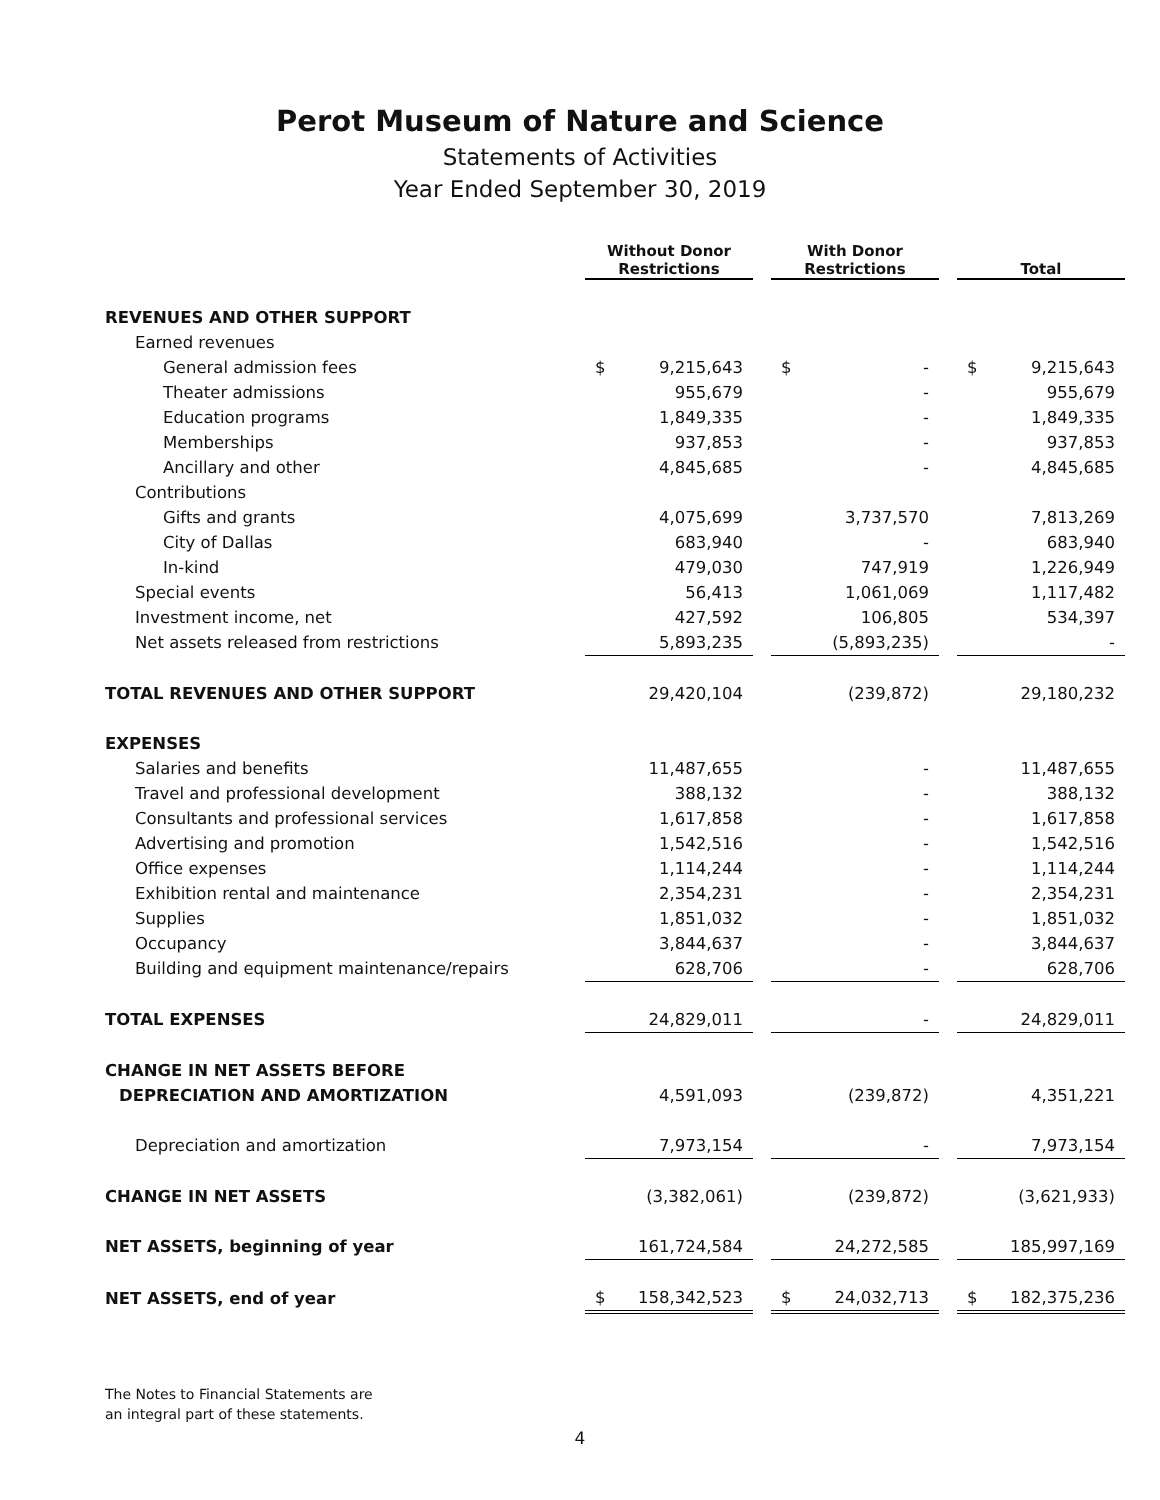Perot Museum of Nature and Science
Statements of Activities
Year Ended September 30, 2019
| | Without Donor Restrictions | | With Donor Restrictions | | Total |
| --- | --- | --- | --- | --- | --- |
| REVENUES AND OTHER SUPPORT | | | | | |
| Earned revenues | | | | | |
| General admission fees | $ 9,215,643 | | $ - | | $ 9,215,643 |
| Theater admissions | 955,679 | | - | | 955,679 |
| Education programs | 1,849,335 | | - | | 1,849,335 |
| Memberships | 937,853 | | - | | 937,853 |
| Ancillary and other | 4,845,685 | | - | | 4,845,685 |
| Contributions | | | | | |
| Gifts and grants | 4,075,699 | | 3,737,570 | | 7,813,269 |
| City of Dallas | 683,940 | | - | | 683,940 |
| In-kind | 479,030 | | 747,919 | | 1,226,949 |
| Special events | 56,413 | | 1,061,069 | | 1,117,482 |
| Investment income, net | 427,592 | | 106,805 | | 534,397 |
| Net assets released from restrictions | 5,893,235 | | (5,893,235) | | - |
| TOTAL REVENUES AND OTHER SUPPORT | 29,420,104 | | (239,872) | | 29,180,232 |
| EXPENSES | | | | | |
| Salaries and benefits | 11,487,655 | | - | | 11,487,655 |
| Travel and professional development | 388,132 | | - | | 388,132 |
| Consultants and professional services | 1,617,858 | | - | | 1,617,858 |
| Advertising and promotion | 1,542,516 | | - | | 1,542,516 |
| Office expenses | 1,114,244 | | - | | 1,114,244 |
| Exhibition rental and maintenance | 2,354,231 | | - | | 2,354,231 |
| Supplies | 1,851,032 | | - | | 1,851,032 |
| Occupancy | 3,844,637 | | - | | 3,844,637 |
| Building and equipment maintenance/repairs | 628,706 | | - | | 628,706 |
| TOTAL EXPENSES | 24,829,011 | | - | | 24,829,011 |
| CHANGE IN NET ASSETS BEFORE | | | | | |
| DEPRECIATION AND AMORTIZATION | 4,591,093 | | (239,872) | | 4,351,221 |
| Depreciation and amortization | 7,973,154 | | - | | 7,973,154 |
| CHANGE IN NET ASSETS | (3,382,061) | | (239,872) | | (3,621,933) |
| NET ASSETS, beginning of year | 161,724,584 | | 24,272,585 | | 185,997,169 |
| NET ASSETS, end of year | $ 158,342,523 | | $ 24,032,713 | | $ 182,375,236 |
The Notes to Financial Statements are
an integral part of these statements.
4